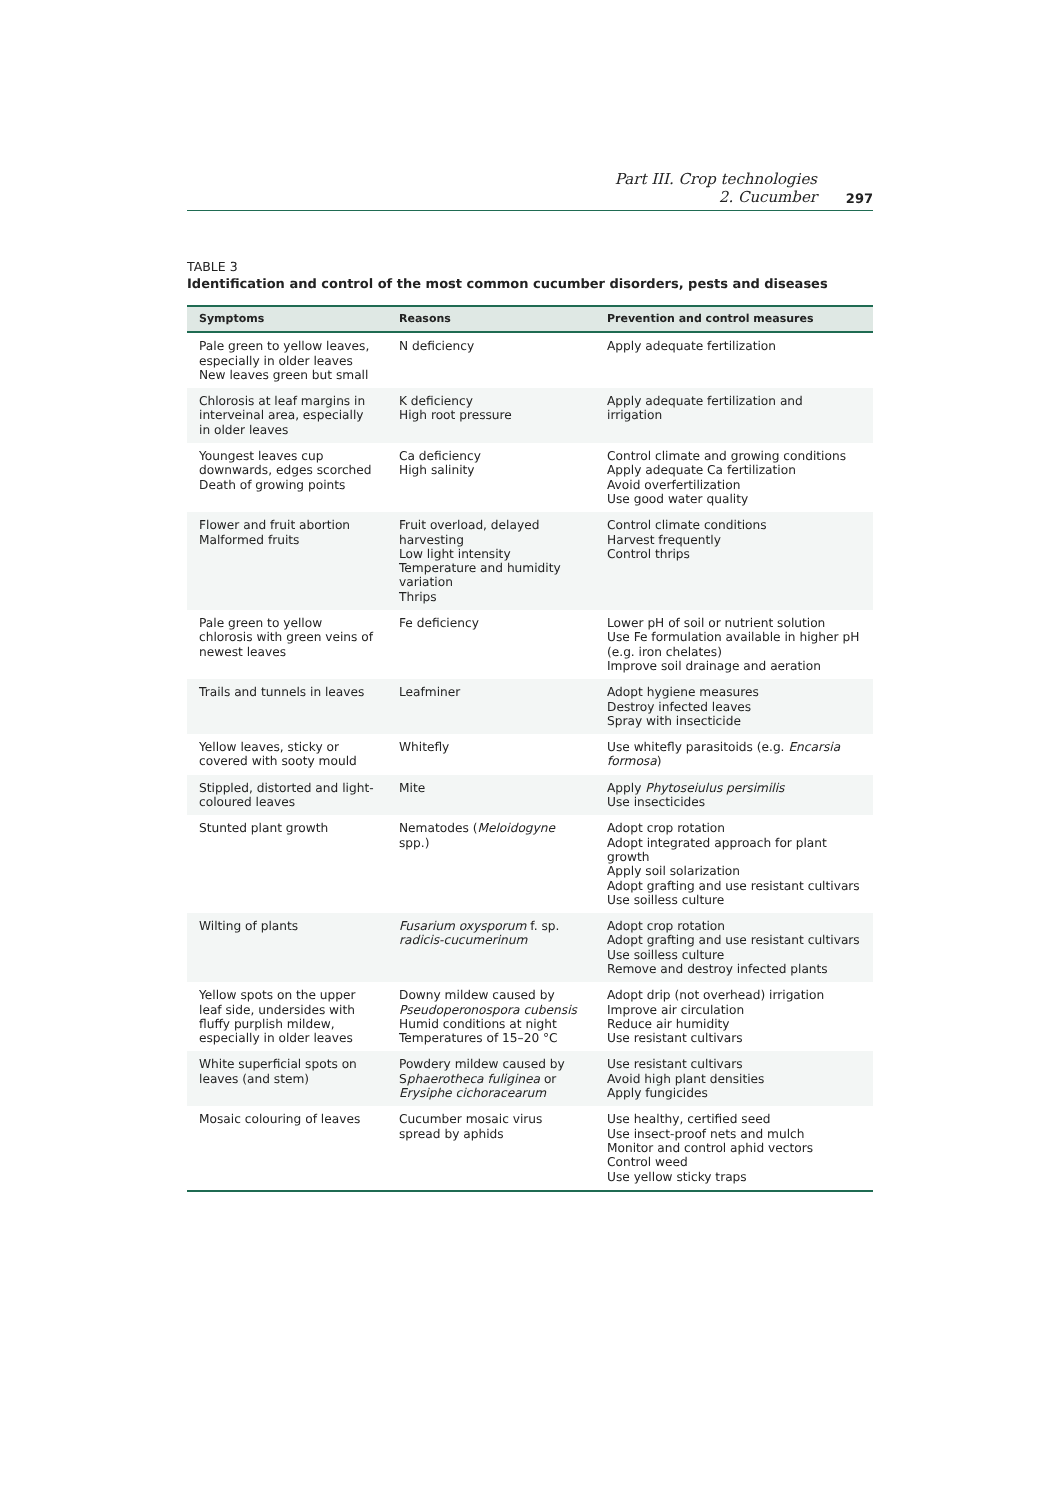Part III. Crop technologies
2. Cucumber
297
TABLE 3
Identification and control of the most common cucumber disorders, pests and diseases
| Symptoms | Reasons | Prevention and control measures |
| --- | --- | --- |
| Pale green to yellow leaves, especially in older leaves New leaves green but small | N deficiency | Apply adequate fertilization |
| Chlorosis at leaf margins in interveinal area, especially in older leaves | K deficiency High root pressure | Apply adequate fertilization and irrigation |
| Youngest leaves cup downwards, edges scorched Death of growing points | Ca deficiency High salinity | Control climate and growing conditions Apply adequate Ca fertilization Avoid overfertilization Use good water quality |
| Flower and fruit abortion Malformed fruits | Fruit overload, delayed harvesting Low light intensity Temperature and humidity variation Thrips | Control climate conditions Harvest frequently Control thrips |
| Pale green to yellow chlorosis with green veins of newest leaves | Fe deficiency | Lower pH of soil or nutrient solution Use Fe formulation available in higher pH (e.g. iron chelates) Improve soil drainage and aeration |
| Trails and tunnels in leaves | Leafminer | Adopt hygiene measures Destroy infected leaves Spray with insecticide |
| Yellow leaves, sticky or covered with sooty mould | Whitefly | Use whitefly parasitoids (e.g. Encarsia formosa ) |
| Stippled, distorted and light-coloured leaves | Mite | Apply Phytoseiulus persimilis Use insecticides |
| Stunted plant growth | Nematodes ( Meloidogyne spp.) | Adopt crop rotation Adopt integrated approach for plant growth Apply soil solarization Adopt grafting and use resistant cultivars Use soilless culture |
| Wilting of plants | Fusarium oxysporum f. sp. radicis-cucumerinum | Adopt crop rotation Adopt grafting and use resistant cultivars Use soilless culture Remove and destroy infected plants |
| Yellow spots on the upper leaf side, undersides with fluffy purplish mildew, especially in older leaves | Downy mildew caused by Pseudoperonospora cubensis Humid conditions at night Temperatures of 15–20 °C | Adopt drip (not overhead) irrigation Improve air circulation Reduce air humidity Use resistant cultivars |
| White superficial spots on leaves (and stem) | Powdery mildew caused by S phaerotheca fuliginea or Erysiphe cichoracearum | Use resistant cultivars Avoid high plant densities Apply fungicides |
| Mosaic colouring of leaves | Cucumber mosaic virus spread by aphids | Use healthy, certified seed Use insect-proof nets and mulch Monitor and control aphid vectors Control weed Use yellow sticky traps |